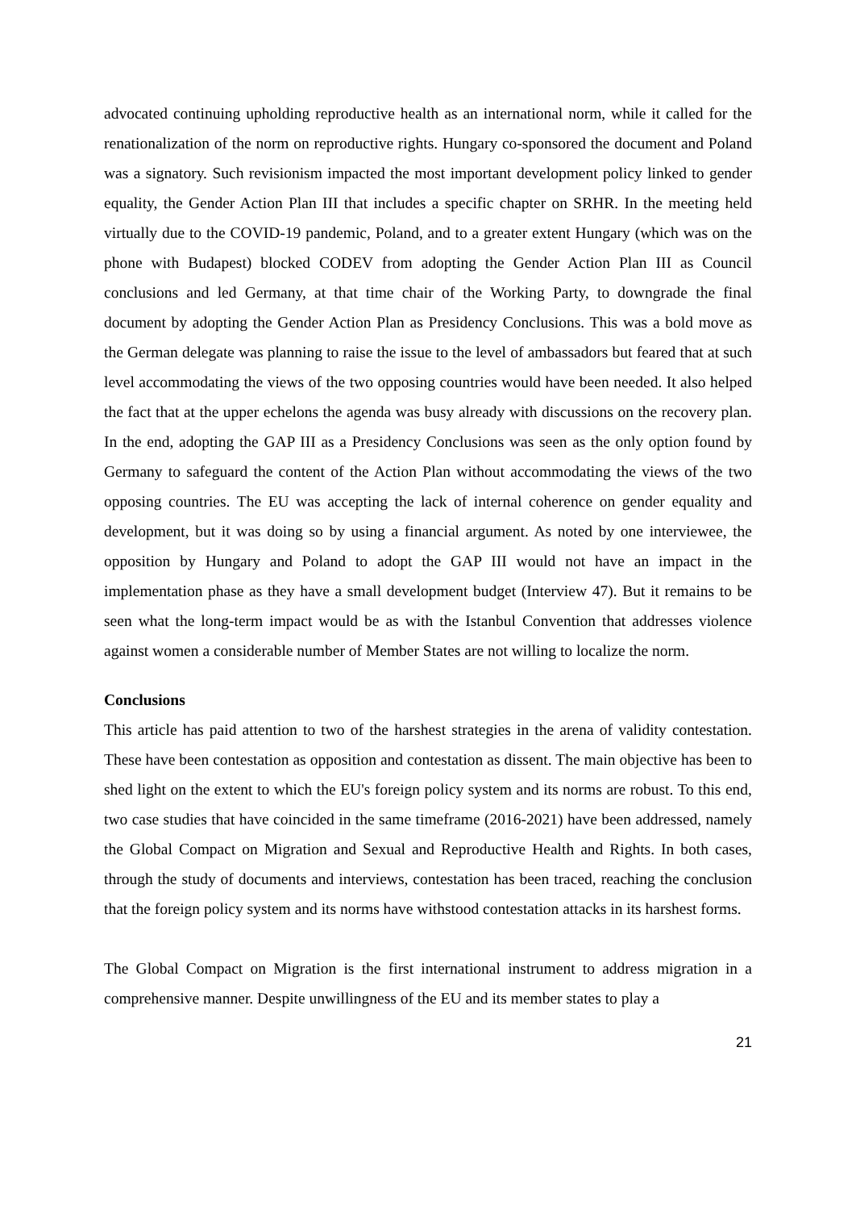advocated continuing upholding reproductive health as an international norm, while it called for the renationalization of the norm on reproductive rights. Hungary co-sponsored the document and Poland was a signatory. Such revisionism impacted the most important development policy linked to gender equality, the Gender Action Plan III that includes a specific chapter on SRHR. In the meeting held virtually due to the COVID-19 pandemic, Poland, and to a greater extent Hungary (which was on the phone with Budapest) blocked CODEV from adopting the Gender Action Plan III as Council conclusions and led Germany, at that time chair of the Working Party, to downgrade the final document by adopting the Gender Action Plan as Presidency Conclusions. This was a bold move as the German delegate was planning to raise the issue to the level of ambassadors but feared that at such level accommodating the views of the two opposing countries would have been needed. It also helped the fact that at the upper echelons the agenda was busy already with discussions on the recovery plan. In the end, adopting the GAP III as a Presidency Conclusions was seen as the only option found by Germany to safeguard the content of the Action Plan without accommodating the views of the two opposing countries. The EU was accepting the lack of internal coherence on gender equality and development, but it was doing so by using a financial argument. As noted by one interviewee, the opposition by Hungary and Poland to adopt the GAP III would not have an impact in the implementation phase as they have a small development budget (Interview 47). But it remains to be seen what the long-term impact would be as with the Istanbul Convention that addresses violence against women a considerable number of Member States are not willing to localize the norm.
Conclusions
This article has paid attention to two of the harshest strategies in the arena of validity contestation. These have been contestation as opposition and contestation as dissent. The main objective has been to shed light on the extent to which the EU's foreign policy system and its norms are robust. To this end, two case studies that have coincided in the same timeframe (2016-2021) have been addressed, namely the Global Compact on Migration and Sexual and Reproductive Health and Rights. In both cases, through the study of documents and interviews, contestation has been traced, reaching the conclusion that the foreign policy system and its norms have withstood contestation attacks in its harshest forms.
The Global Compact on Migration is the first international instrument to address migration in a comprehensive manner. Despite unwillingness of the EU and its member states to play a
21